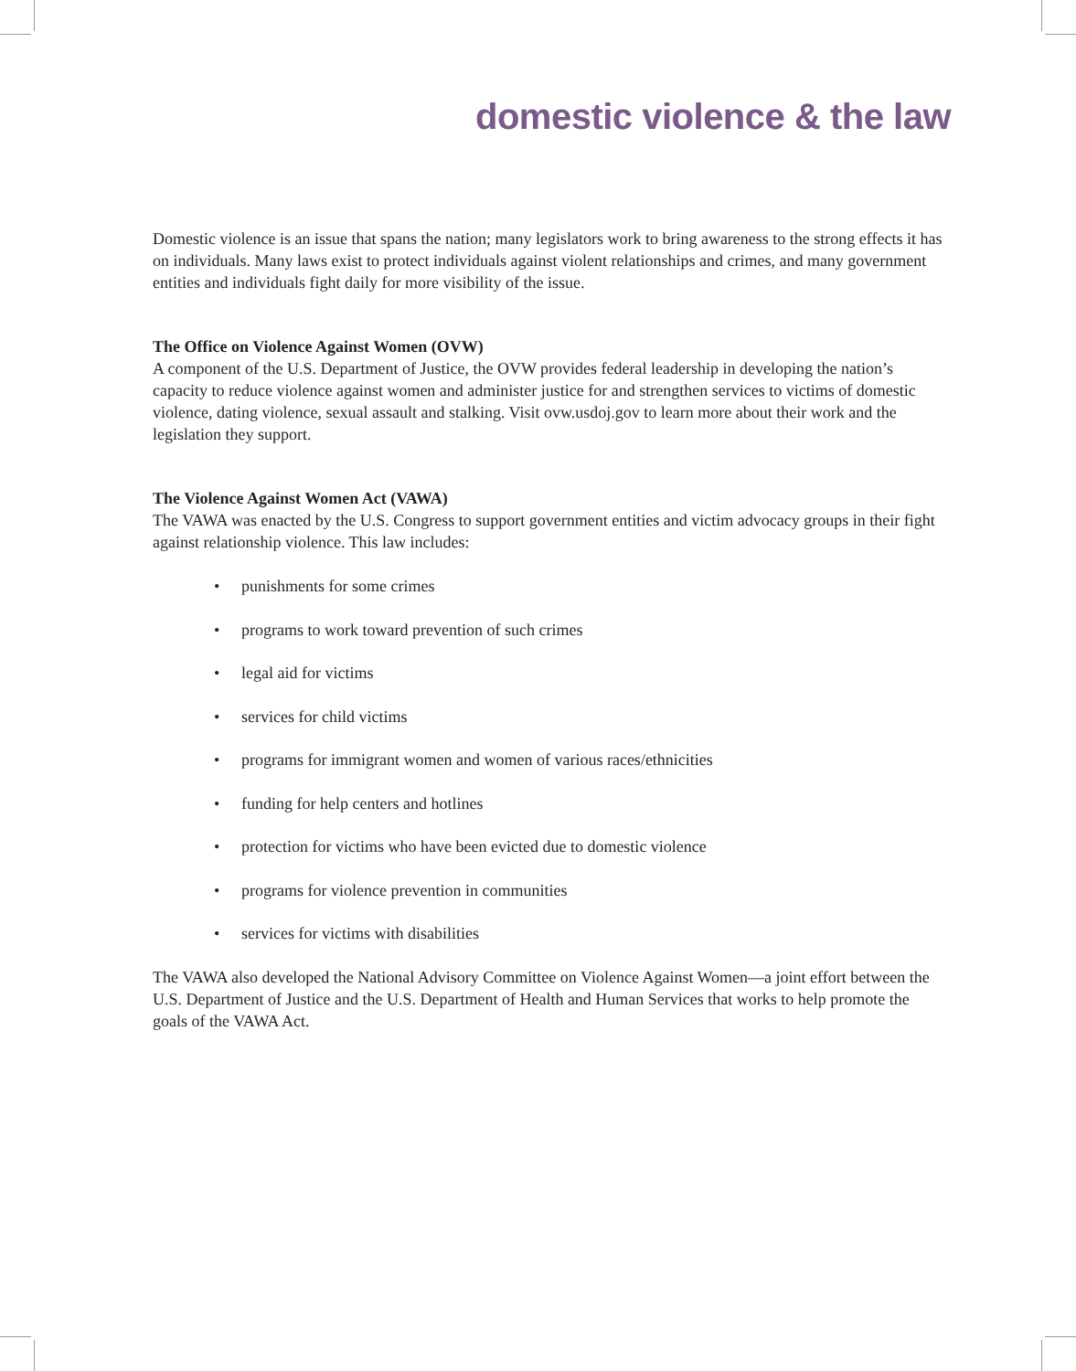domestic violence & the law
Domestic violence is an issue that spans the nation; many legislators work to bring awareness to the strong effects it has on individuals. Many laws exist to protect individuals against violent relationships and crimes, and many government entities and individuals fight daily for more visibility of the issue.
The Office on Violence Against Women (OVW)
A component of the U.S. Department of Justice, the OVW provides federal leadership in developing the nation’s capacity to reduce violence against women and administer justice for and strengthen services to victims of domestic violence, dating violence, sexual assault and stalking. Visit ovw.usdoj.gov to learn more about their work and the legislation they support.
The Violence Against Women Act (VAWA)
The VAWA was enacted by the U.S. Congress to support government entities and victim advocacy groups in their fight against relationship violence. This law includes:
• punishments for some crimes
• programs to work toward prevention of such crimes
• legal aid for victims
• services for child victims
• programs for immigrant women and women of various races/ethnicities
• funding for help centers and hotlines
• protection for victims who have been evicted due to domestic violence
• programs for violence prevention in communities
• services for victims with disabilities
The VAWA also developed the National Advisory Committee on Violence Against Women—a joint effort between the U.S. Department of Justice and the U.S. Department of Health and Human Services that works to help promote the goals of the VAWA Act.